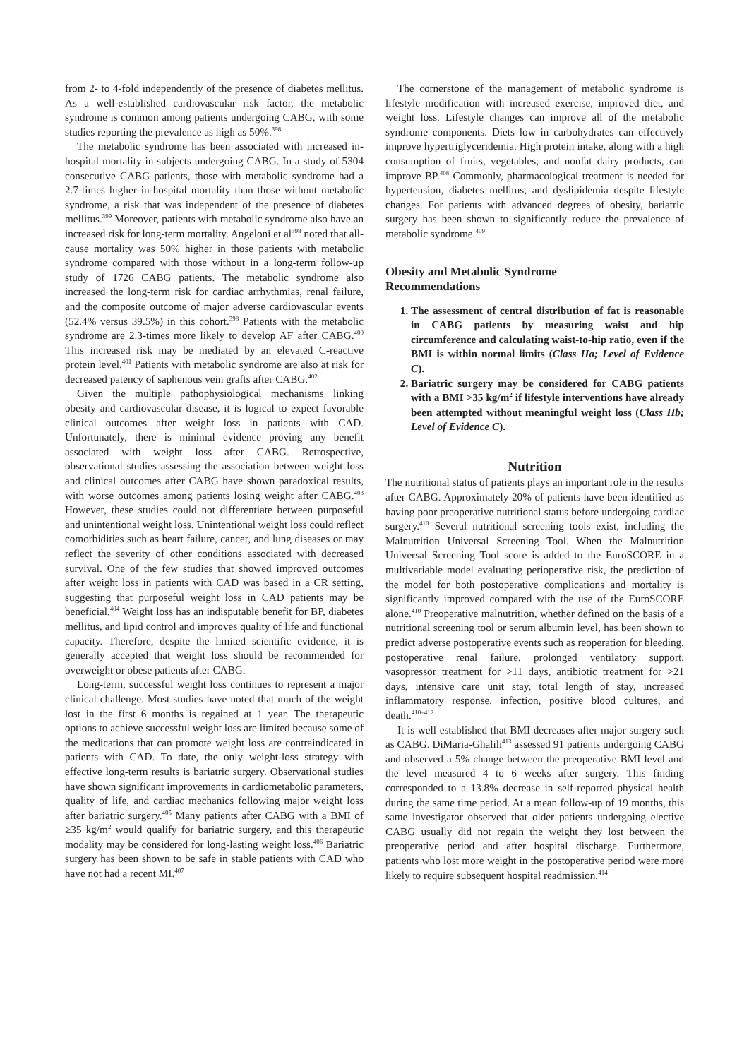from 2- to 4-fold independently of the presence of diabetes mellitus. As a well-established cardiovascular risk factor, the metabolic syndrome is common among patients undergoing CABG, with some studies reporting the prevalence as high as 50%.<sup>398</sup>
The metabolic syndrome has been associated with increased in-hospital mortality in subjects undergoing CABG. In a study of 5304 consecutive CABG patients, those with metabolic syndrome had a 2.7-times higher in-hospital mortality than those without metabolic syndrome, a risk that was independent of the presence of diabetes mellitus.<sup>399</sup> Moreover, patients with metabolic syndrome also have an increased risk for long-term mortality. Angeloni et al<sup>398</sup> noted that all-cause mortality was 50% higher in those patients with metabolic syndrome compared with those without in a long-term follow-up study of 1726 CABG patients. The metabolic syndrome also increased the long-term risk for cardiac arrhythmias, renal failure, and the composite outcome of major adverse cardiovascular events (52.4% versus 39.5%) in this cohort.<sup>398</sup> Patients with the metabolic syndrome are 2.3-times more likely to develop AF after CABG.<sup>400</sup> This increased risk may be mediated by an elevated C-reactive protein level.<sup>401</sup> Patients with metabolic syndrome are also at risk for decreased patency of saphenous vein grafts after CABG.<sup>402</sup>
Given the multiple pathophysiological mechanisms linking obesity and cardiovascular disease, it is logical to expect favorable clinical outcomes after weight loss in patients with CAD. Unfortunately, there is minimal evidence proving any benefit associated with weight loss after CABG. Retrospective, observational studies assessing the association between weight loss and clinical outcomes after CABG have shown paradoxical results, with worse outcomes among patients losing weight after CABG.<sup>403</sup> However, these studies could not differentiate between purposeful and unintentional weight loss. Unintentional weight loss could reflect comorbidities such as heart failure, cancer, and lung diseases or may reflect the severity of other conditions associated with decreased survival. One of the few studies that showed improved outcomes after weight loss in patients with CAD was based in a CR setting, suggesting that purposeful weight loss in CAD patients may be beneficial.<sup>404</sup> Weight loss has an indisputable benefit for BP, diabetes mellitus, and lipid control and improves quality of life and functional capacity. Therefore, despite the limited scientific evidence, it is generally accepted that weight loss should be recommended for overweight or obese patients after CABG.
Long-term, successful weight loss continues to represent a major clinical challenge. Most studies have noted that much of the weight lost in the first 6 months is regained at 1 year. The therapeutic options to achieve successful weight loss are limited because some of the medications that can promote weight loss are contraindicated in patients with CAD. To date, the only weight-loss strategy with effective long-term results is bariatric surgery. Observational studies have shown significant improvements in cardiometabolic parameters, quality of life, and cardiac mechanics following major weight loss after bariatric surgery.<sup>405</sup> Many patients after CABG with a BMI of ≥35 kg/m<sup>2</sup> would qualify for bariatric surgery, and this therapeutic modality may be considered for long-lasting weight loss.<sup>406</sup> Bariatric surgery has been shown to be safe in stable patients with CAD who have not had a recent MI.<sup>407</sup>
The cornerstone of the management of metabolic syndrome is lifestyle modification with increased exercise, improved diet, and weight loss. Lifestyle changes can improve all of the metabolic syndrome components. Diets low in carbohydrates can effectively improve hypertriglyceridemia. High protein intake, along with a high consumption of fruits, vegetables, and nonfat dairy products, can improve BP.<sup>408</sup> Commonly, pharmacological treatment is needed for hypertension, diabetes mellitus, and dyslipidemia despite lifestyle changes. For patients with advanced degrees of obesity, bariatric surgery has been shown to significantly reduce the prevalence of metabolic syndrome.<sup>409</sup>
Obesity and Metabolic Syndrome
Recommendations
1. The assessment of central distribution of fat is reasonable in CABG patients by measuring waist and hip circumference and calculating waist-to-hip ratio, even if the BMI is within normal limits (Class IIa; Level of Evidence C).
2. Bariatric surgery may be considered for CABG patients with a BMI >35 kg/m<sup>2</sup> if lifestyle interventions have already been attempted without meaningful weight loss (Class IIb; Level of Evidence C).
Nutrition
The nutritional status of patients plays an important role in the results after CABG. Approximately 20% of patients have been identified as having poor preoperative nutritional status before undergoing cardiac surgery.<sup>410</sup> Several nutritional screening tools exist, including the Malnutrition Universal Screening Tool. When the Malnutrition Universal Screening Tool score is added to the EuroSCORE in a multivariable model evaluating perioperative risk, the prediction of the model for both postoperative complications and mortality is significantly improved compared with the use of the EuroSCORE alone.<sup>410</sup> Preoperative malnutrition, whether defined on the basis of a nutritional screening tool or serum albumin level, has been shown to predict adverse postoperative events such as reoperation for bleeding, postoperative renal failure, prolonged ventilatory support, vasopressor treatment for >11 days, antibiotic treatment for >21 days, intensive care unit stay, total length of stay, increased inflammatory response, infection, positive blood cultures, and death.<sup>410–412</sup>
It is well established that BMI decreases after major surgery such as CABG. DiMaria-Ghalili<sup>413</sup> assessed 91 patients undergoing CABG and observed a 5% change between the preoperative BMI level and the level measured 4 to 6 weeks after surgery. This finding corresponded to a 13.8% decrease in self-reported physical health during the same time period. At a mean follow-up of 19 months, this same investigator observed that older patients undergoing elective CABG usually did not regain the weight they lost between the preoperative period and after hospital discharge. Furthermore, patients who lost more weight in the postoperative period were more likely to require subsequent hospital readmission.<sup>414</sup>